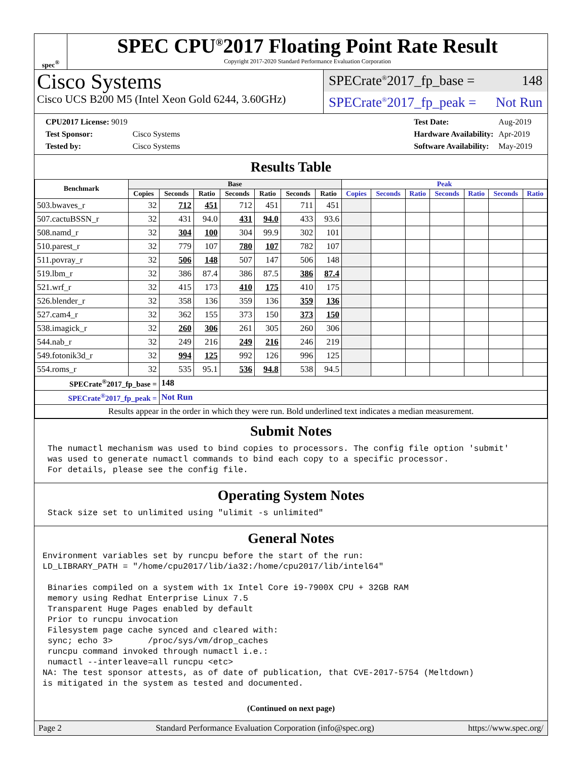spec<sup>®</sup>
SPEC CPU<sup>®</sup>2017 Floating Point Rate Result
Copyright 2017-2020 Standard Performance Evaluation Corporation
Cisco Systems
Cisco UCS B200 M5 (Intel Xeon Gold 6244, 3.60GHz)
SPECrate<sup>®</sup>2017_fp_base = 148
SPECrate<sup>®</sup>2017_fp_peak = Not Run
| CPU2017 License: 9019 | |
| Test Sponsor: | Cisco Systems |
| Tested by: | Cisco Systems |
| Test Date: | Aug-2019 |
| Hardware Availability: | Apr-2019 |
| Software Availability: | May-2019 |
Results Table
| Benchmark | Base | | | | | | | Peak | | | | | | |
| --- | --- | --- | --- | --- | --- | --- | --- | --- | --- | --- | --- | --- | --- | --- |
| | Copies | Seconds | Ratio | Seconds | Ratio | Seconds | Ratio | Copies | Seconds | Ratio | Seconds | Ratio | Seconds | Ratio |
| 503.bwaves_r | 32 | 712 | 451 | 712 | 451 | 711 | 451 | | | | | | | |
| 507.cactuBSSN_r | 32 | 431 | 94.0 | 431 | 94.0 | 433 | 93.6 | | | | | | | |
| 508.namd_r | 32 | 304 | 100 | 304 | 99.9 | 302 | 101 | | | | | | | |
| 510.parest_r | 32 | 779 | 107 | 780 | 107 | 782 | 107 | | | | | | | |
| 511.povray_r | 32 | 506 | 148 | 507 | 147 | 506 | 148 | | | | | | | |
| 519.lbm_r | 32 | 386 | 87.4 | 386 | 87.5 | 386 | 87.4 | | | | | | | |
| 521.wrf_r | 32 | 415 | 173 | 410 | 175 | 410 | 175 | | | | | | | |
| 526.blender_r | 32 | 358 | 136 | 359 | 136 | 359 | 136 | | | | | | | |
| 527.cam4_r | 32 | 362 | 155 | 373 | 150 | 373 | 150 | | | | | | | |
| 538.imagick_r | 32 | 260 | 306 | 261 | 305 | 260 | 306 | | | | | | | |
| 544.nab_r | 32 | 249 | 216 | 249 | 216 | 246 | 219 | | | | | | | |
| 549.fotonik3d_r | 32 | 994 | 125 | 992 | 126 | 996 | 125 | | | | | | | |
| 554.roms_r | 32 | 535 | 95.1 | 536 | 94.8 | 538 | 94.5 | | | | | | | |
| SPECrate<sup>®</sup>2017_fp_base = | | 148 | | | | | | | | | | | | |
| SPECrate<sup>®</sup>2017_fp_peak = | | Not Run | | | | | | | | | | | | |
| Results appear in the order in which they were run. Bold underlined text indicates a median measurement. | | | | | | | | | | | | | | |
Submit Notes
 The numactl mechanism was used to bind copies to processors. The config file option 'submit'
 was used to generate numactl commands to bind each copy to a specific processor.
 For details, please see the config file.
Operating System Notes
 Stack size set to unlimited using "ulimit -s unlimited"
General Notes
Environment variables set by runcpu before the start of the run:
LD_LIBRARY_PATH = "/home/cpu2017/lib/ia32:/home/cpu2017/lib/intel64"

 Binaries compiled on a system with 1x Intel Core i9-7900X CPU + 32GB RAM
 memory using Redhat Enterprise Linux 7.5
 Transparent Huge Pages enabled by default
 Prior to runcpu invocation
 Filesystem page cache synced and cleared with:
 sync; echo 3>       /proc/sys/vm/drop_caches
 runcpu command invoked through numactl i.e.:
 numactl --interleave=all runcpu <etc>
NA: The test sponsor attests, as of date of publication, that CVE-2017-5754 (Meltdown)
is mitigated in the system as tested and documented.
(Continued on next page)
Page 2 Standard Performance Evaluation Corporation (info@spec.org) https://www.spec.org/